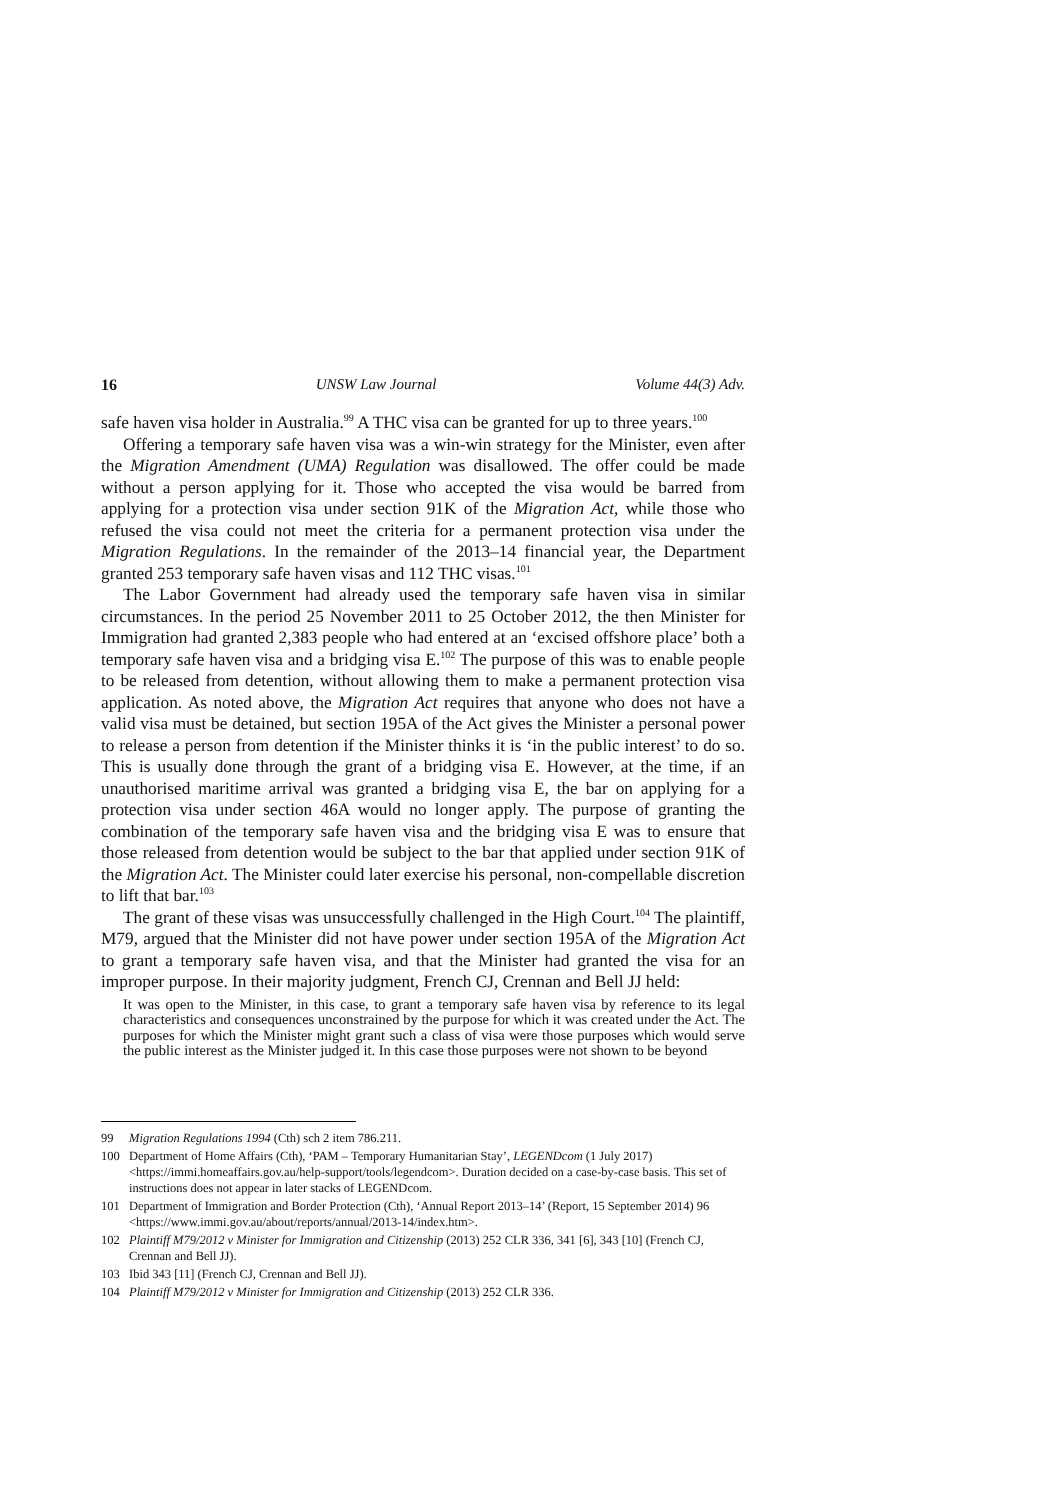16 UNSW Law Journal Volume 44(3) Adv.
safe haven visa holder in Australia.<sup>99</sup> A THC visa can be granted for up to three years.<sup>100</sup>
Offering a temporary safe haven visa was a win-win strategy for the Minister, even after the Migration Amendment (UMA) Regulation was disallowed. The offer could be made without a person applying for it. Those who accepted the visa would be barred from applying for a protection visa under section 91K of the Migration Act, while those who refused the visa could not meet the criteria for a permanent protection visa under the Migration Regulations. In the remainder of the 2013–14 financial year, the Department granted 253 temporary safe haven visas and 112 THC visas.<sup>101</sup>
The Labor Government had already used the temporary safe haven visa in similar circumstances. In the period 25 November 2011 to 25 October 2012, the then Minister for Immigration had granted 2,383 people who had entered at an ‘excised offshore place’ both a temporary safe haven visa and a bridging visa E.<sup>102</sup> The purpose of this was to enable people to be released from detention, without allowing them to make a permanent protection visa application. As noted above, the Migration Act requires that anyone who does not have a valid visa must be detained, but section 195A of the Act gives the Minister a personal power to release a person from detention if the Minister thinks it is ‘in the public interest’ to do so. This is usually done through the grant of a bridging visa E. However, at the time, if an unauthorised maritime arrival was granted a bridging visa E, the bar on applying for a protection visa under section 46A would no longer apply. The purpose of granting the combination of the temporary safe haven visa and the bridging visa E was to ensure that those released from detention would be subject to the bar that applied under section 91K of the Migration Act. The Minister could later exercise his personal, non-compellable discretion to lift that bar.<sup>103</sup>
The grant of these visas was unsuccessfully challenged in the High Court.<sup>104</sup> The plaintiff, M79, argued that the Minister did not have power under section 195A of the Migration Act to grant a temporary safe haven visa, and that the Minister had granted the visa for an improper purpose. In their majority judgment, French CJ, Crennan and Bell JJ held:
It was open to the Minister, in this case, to grant a temporary safe haven visa by reference to its legal characteristics and consequences unconstrained by the purpose for which it was created under the Act. The purposes for which the Minister might grant such a class of visa were those purposes which would serve the public interest as the Minister judged it. In this case those purposes were not shown to be beyond
99 Migration Regulations 1994 (Cth) sch 2 item 786.211.
100 Department of Home Affairs (Cth), ‘PAM – Temporary Humanitarian Stay’, LEGENDcom (1 July 2017) <https://immi.homeaffairs.gov.au/help-support/tools/legendcom>. Duration decided on a case-by-case basis. This set of instructions does not appear in later stacks of LEGENDcom.
101 Department of Immigration and Border Protection (Cth), ‘Annual Report 2013–14’ (Report, 15 September 2014) 96 <https://www.immi.gov.au/about/reports/annual/2013-14/index.htm>.
102 Plaintiff M79/2012 v Minister for Immigration and Citizenship (2013) 252 CLR 336, 341 [6], 343 [10] (French CJ, Crennan and Bell JJ).
103 Ibid 343 [11] (French CJ, Crennan and Bell JJ).
104 Plaintiff M79/2012 v Minister for Immigration and Citizenship (2013) 252 CLR 336.